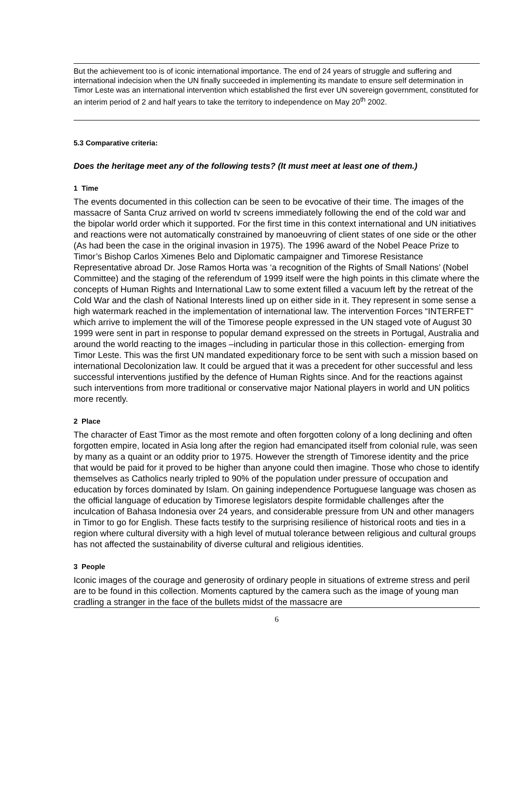But the achievement too is of iconic international importance. The end of 24 years of struggle and suffering and international indecision when the UN finally succeeded in implementing its mandate to ensure self determination in Timor Leste was an international intervention which established the first ever UN sovereign government, constituted for an interim period of 2 and half years to take the territory to independence on May 20<sup>th</sup> 2002.
5.3 Comparative criteria:
Does the heritage meet any of the following tests? (It must meet at least one of them.)
1 Time
The events documented in this collection can be seen to be evocative of their time. The images of the massacre of Santa Cruz arrived on world tv screens immediately following the end of the cold war and the bipolar world order which it supported. For the first time in this context international and UN initiatives and reactions were not automatically constrained by manoeuvring of client states of one side or the other (As had been the case in the original invasion in 1975). The 1996 award of the Nobel Peace Prize to Timor’s Bishop Carlos Ximenes Belo and Diplomatic campaigner and Timorese Resistance Representative abroad Dr. Jose Ramos Horta was ‘a recognition of the Rights of Small Nations’ (Nobel Committee) and the staging of the referendum of 1999 itself were the high points in this climate where the concepts of Human Rights and International Law to some extent filled a vacuum left by the retreat of the Cold War and the clash of National Interests lined up on either side in it. They represent in some sense a high watermark reached in the implementation of international law. The intervention Forces “INTERFET” which arrive to implement the will of the Timorese people expressed in the UN staged vote of August 30 1999 were sent in part in response to popular demand expressed on the streets in Portugal, Australia and around the world reacting to the images –including in particular those in this collection- emerging from Timor Leste. This was the first UN mandated expeditionary force to be sent with such a mission based on international Decolonization law. It could be argued that it was a precedent for other successful and less successful interventions justified by the defence of Human Rights since. And for the reactions against such interventions from more traditional or conservative major National players in world and UN politics more recently.
2 Place
The character of East Timor as the most remote and often forgotten colony of a long declining and often forgotten empire, located in Asia long after the region had emancipated itself from colonial rule, was seen by many as a quaint or an oddity prior to 1975. However the strength of Timorese identity and the price that would be paid for it proved to be higher than anyone could then imagine. Those who chose to identify themselves as Catholics nearly tripled to 90% of the population under pressure of occupation and education by forces dominated by Islam. On gaining independence Portuguese language was chosen as the official language of education by Timorese legislators despite formidable challenges after the inculcation of Bahasa Indonesia over 24 years, and considerable pressure from UN and other managers in Timor to go for English. These facts testify to the surprising resilience of historical roots and ties in a region where cultural diversity with a high level of mutual tolerance between religious and cultural groups has not affected the sustainability of diverse cultural and religious identities.
3 People
Iconic images of the courage and generosity of ordinary people in situations of extreme stress and peril are to be found in this collection. Moments captured by the camera such as the image of young man cradling a stranger in the face of the bullets midst of the massacre are
6